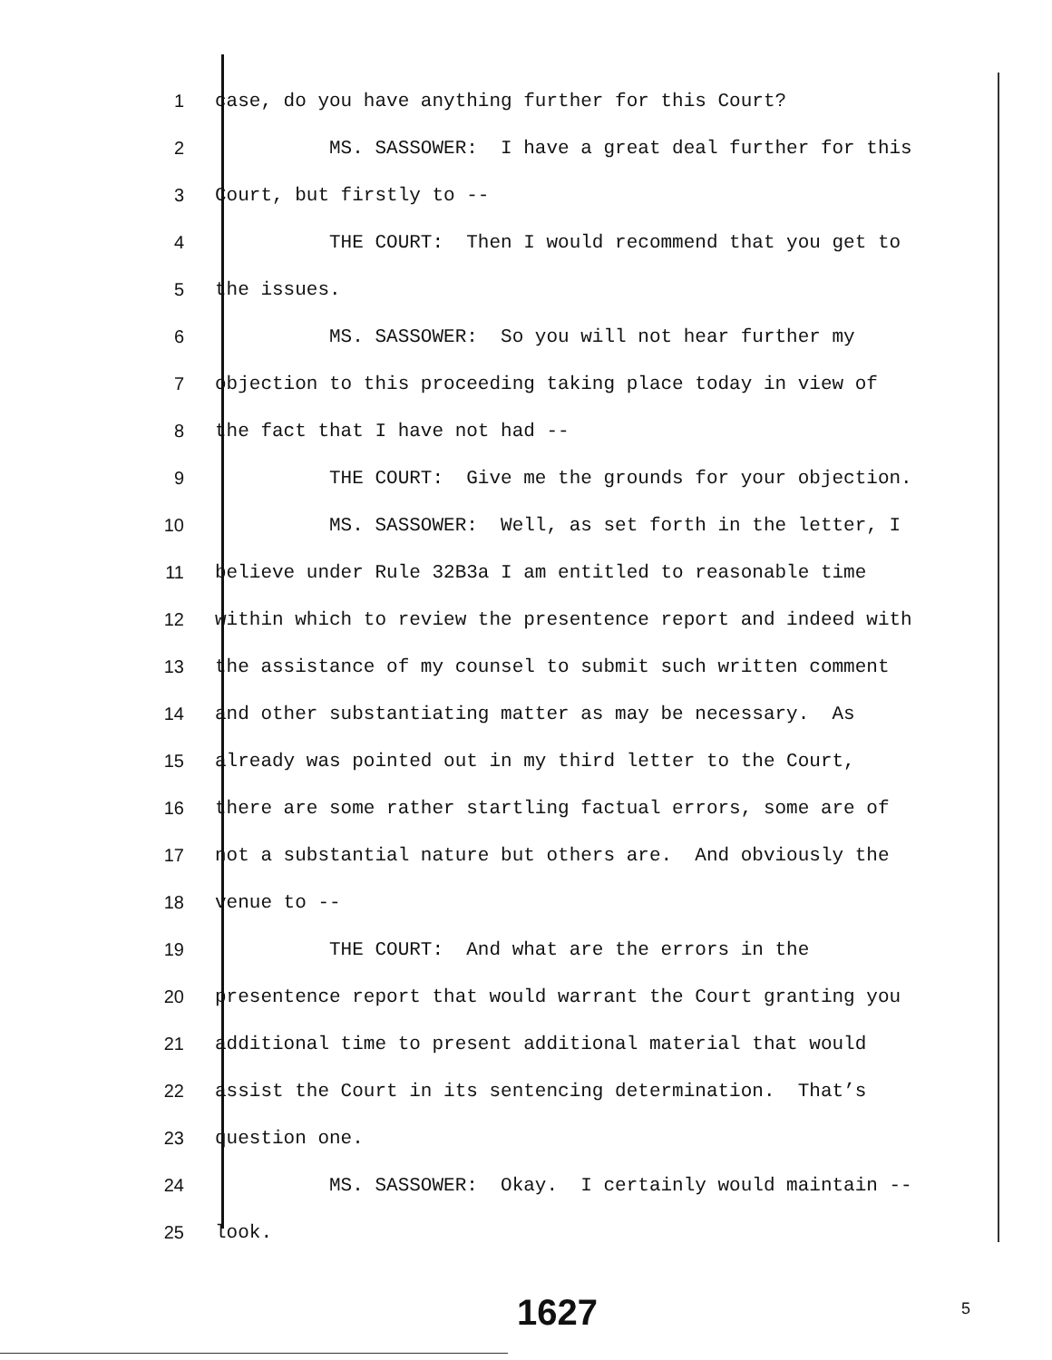1 case, do you have anything further for this Court?
2 MS. SASSOWER: I have a great deal further for this
3 Court, but firstly to --
4 THE COURT: Then I would recommend that you get to
5 the issues.
6 MS. SASSOWER: So you will not hear further my
7 objection to this proceeding taking place today in view of
8 the fact that I have not had --
9 THE COURT: Give me the grounds for your objection.
10 MS. SASSOWER: Well, as set forth in the letter, I
11 believe under Rule 32B3a I am entitled to reasonable time
12 within which to review the presentence report and indeed with
13 the assistance of my counsel to submit such written comment
14 and other substantiating matter as may be necessary. As
15 already was pointed out in my third letter to the Court,
16 there are some rather startling factual errors, some are of
17 not a substantial nature but others are. And obviously the
18 venue to --
19 THE COURT: And what are the errors in the
20 presentence report that would warrant the Court granting you
21 additional time to present additional material that would
22 assist the Court in its sentencing determination. That’s
23 question one.
24 MS. SASSOWER: Okay. I certainly would maintain --
25 look.
1627 5